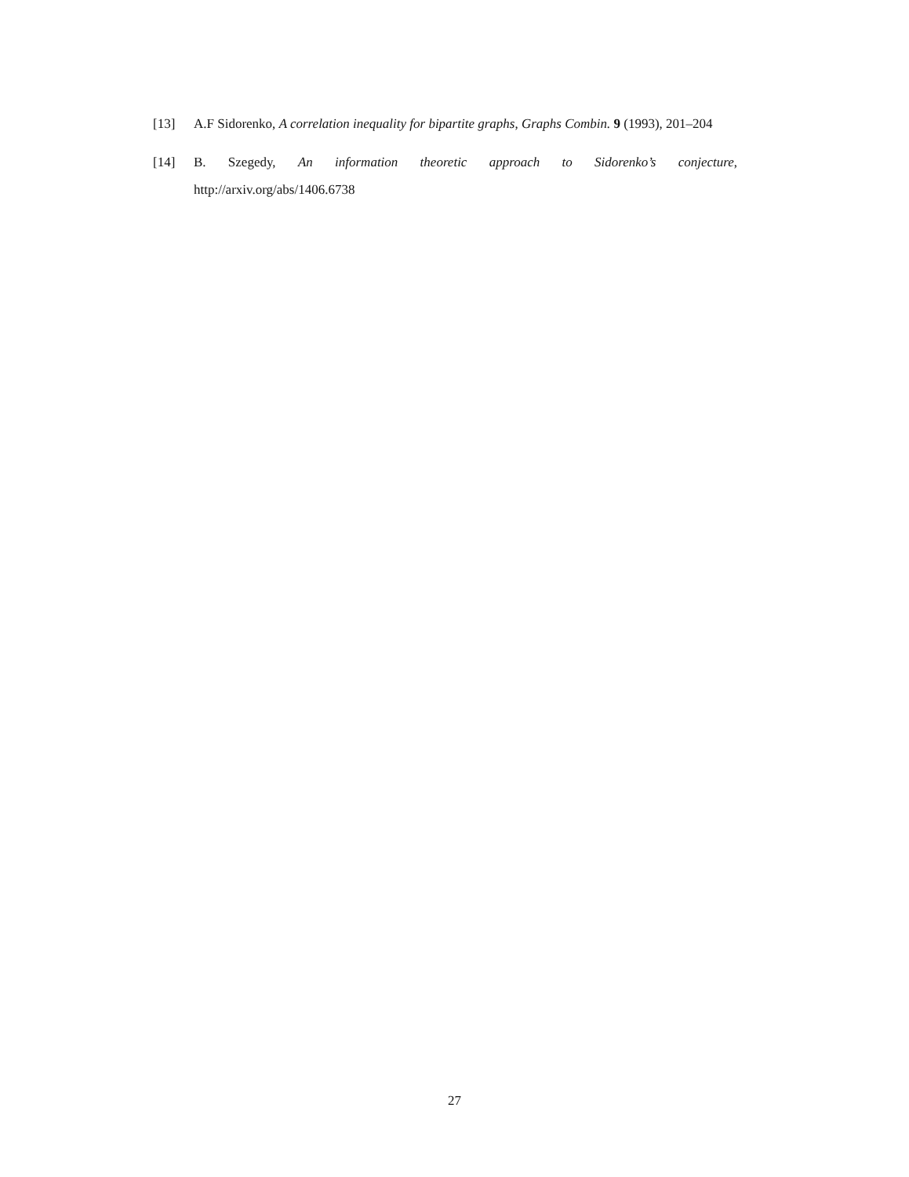[13] A.F Sidorenko, A correlation inequality for bipartite graphs, Graphs Combin. 9 (1993), 201–204
[14] B. Szegedy, An information theoretic approach to Sidorenko’s conjecture, http://arxiv.org/abs/1406.6738
27